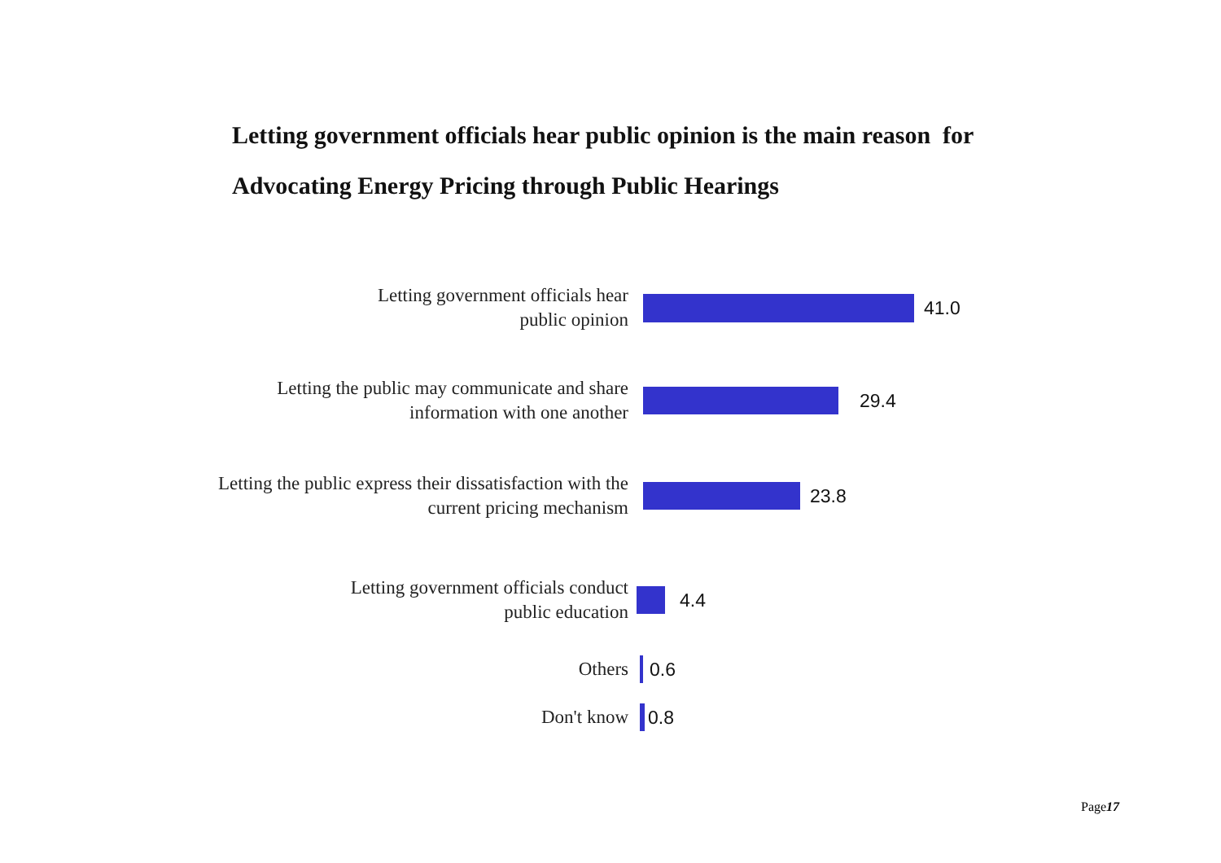Letting government officials hear public opinion is the main reason for
Advocating Energy Pricing through Public Hearings
Letting government officials hear
public opinion
41.0
Letting the public may communicate and share
information with one another
29.4
Letting the public express their dissatisfaction with the
current pricing mechanism
23.8
Letting government officials conduct
public education
4.4
Others
0.6
Don't know
0.8
Page17